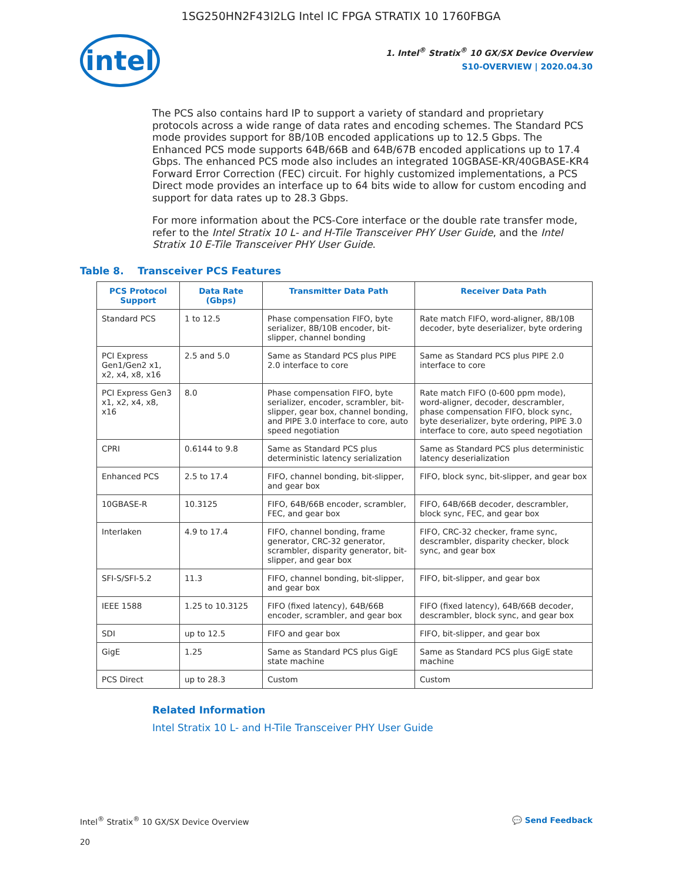1SG250HN2F43I2LG Intel IC FPGA STRATIX 10 1760FBGA
intel
1. Intel<sup>®</sup> Stratix<sup>®</sup> 10 GX/SX Device Overview
S10-OVERVIEW | 2020.04.30
The PCS also contains hard IP to support a variety of standard and proprietary protocols across a wide range of data rates and encoding schemes. The Standard PCS mode provides support for 8B/10B encoded applications up to 12.5 Gbps. The Enhanced PCS mode supports 64B/66B and 64B/67B encoded applications up to 17.4 Gbps. The enhanced PCS mode also includes an integrated 10GBASE-KR/40GBASE-KR4 Forward Error Correction (FEC) circuit. For highly customized implementations, a PCS Direct mode provides an interface up to 64 bits wide to allow for custom encoding and support for data rates up to 28.3 Gbps.
For more information about the PCS-Core interface or the double rate transfer mode, refer to the Intel Stratix 10 L- and H-Tile Transceiver PHY User Guide, and the Intel Stratix 10 E-Tile Transceiver PHY User Guide.
Table 8. Transceiver PCS Features
| PCS Protocol Support | Data Rate (Gbps) | Transmitter Data Path | Receiver Data Path |
| --- | --- | --- | --- |
| Standard PCS | 1 to 12.5 | Phase compensation FIFO, byte serializer, 8B/10B encoder, bit-slipper, channel bonding | Rate match FIFO, word-aligner, 8B/10B decoder, byte deserializer, byte ordering |
| PCI Express Gen1/Gen2 x1, x2, x4, x8, x16 | 2.5 and 5.0 | Same as Standard PCS plus PIPE 2.0 interface to core | Same as Standard PCS plus PIPE 2.0 interface to core |
| PCI Express Gen3 x1, x2, x4, x8, x16 | 8.0 | Phase compensation FIFO, byte serializer, encoder, scrambler, bit-slipper, gear box, channel bonding, and PIPE 3.0 interface to core, auto speed negotiation | Rate match FIFO (0-600 ppm mode), word-aligner, decoder, descrambler, phase compensation FIFO, block sync, byte deserializer, byte ordering, PIPE 3.0 interface to core, auto speed negotiation |
| CPRI | 0.6144 to 9.8 | Same as Standard PCS plus deterministic latency serialization | Same as Standard PCS plus deterministic latency deserialization |
| Enhanced PCS | 2.5 to 17.4 | FIFO, channel bonding, bit-slipper, and gear box | FIFO, block sync, bit-slipper, and gear box |
| 10GBASE-R | 10.3125 | FIFO, 64B/66B encoder, scrambler, FEC, and gear box | FIFO, 64B/66B decoder, descrambler, block sync, FEC, and gear box |
| Interlaken | 4.9 to 17.4 | FIFO, channel bonding, frame generator, CRC-32 generator, scrambler, disparity generator, bit-slipper, and gear box | FIFO, CRC-32 checker, frame sync, descrambler, disparity checker, block sync, and gear box |
| SFI-S/SFI-5.2 | 11.3 | FIFO, channel bonding, bit-slipper, and gear box | FIFO, bit-slipper, and gear box |
| IEEE 1588 | 1.25 to 10.3125 | FIFO (fixed latency), 64B/66B encoder, scrambler, and gear box | FIFO (fixed latency), 64B/66B decoder, descrambler, block sync, and gear box |
| SDI | up to 12.5 | FIFO and gear box | FIFO, bit-slipper, and gear box |
| GigE | 1.25 | Same as Standard PCS plus GigE state machine | Same as Standard PCS plus GigE state machine |
| PCS Direct | up to 28.3 | Custom | Custom |
Related Information
Intel Stratix 10 L- and H-Tile Transceiver PHY User Guide
Intel<sup>®</sup> Stratix<sup>®</sup> 10 GX/SX Device Overview 💬 Send Feedback
20